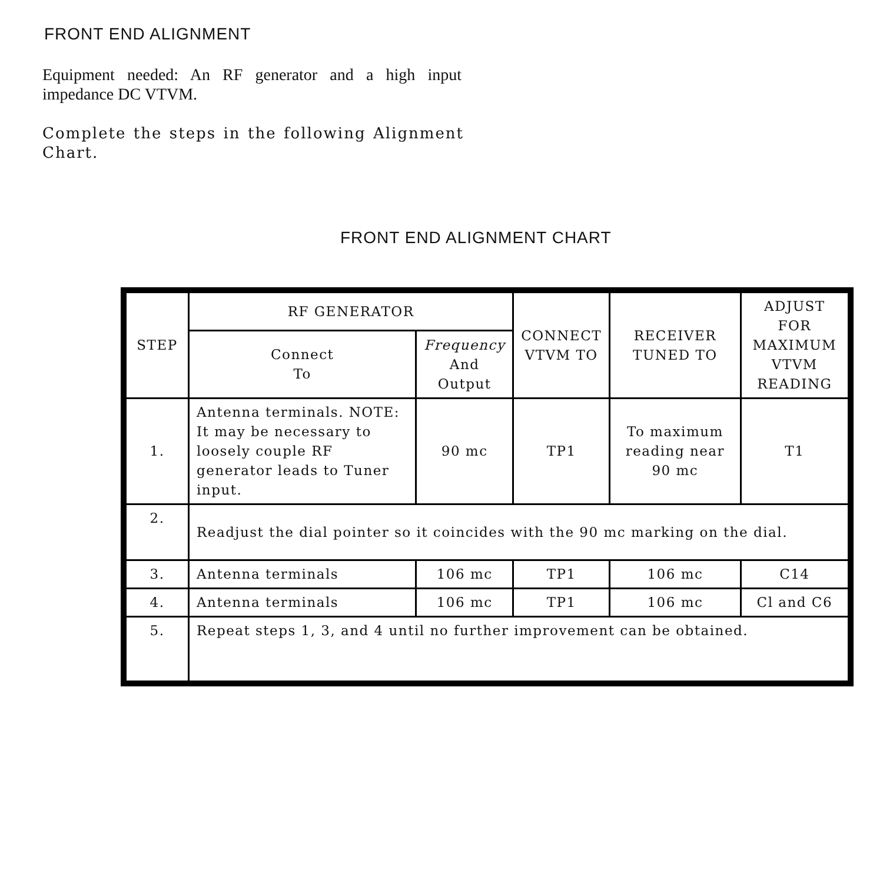FRONT END ALIGNMENT
Equipment needed: An RF generator and a high input impedance DC VTVM.
Complete the steps in the following Alignment Chart.
FRONT END ALIGNMENT CHART
| STEP | RF GENERATOR | | CONNECT VTVM TO | RECEIVER TUNED TO | ADJUST FOR MAXIMUM VTVM READING |
| --- | --- | --- | --- | --- | --- |
| | Connect To | Frequency And Output | | | |
| 1. | Antenna terminals. NOTE: It may be necessary to loosely couple RF generator leads to Tuner input. | 90 mc | TP1 | To maximum reading near 90 mc | T1 |
| 2. | Readjust the dial pointer so it coincides with the 90 mc marking on the dial. | | | | |
| 3. | Antenna terminals | 106 mc | TP1 | 106 mc | C14 |
| 4. | Antenna terminals | 106 mc | TP1 | 106 mc | Cl and C6 |
| 5. | Repeat steps 1, 3, and 4 until no further improvement can be obtained. | | | | |